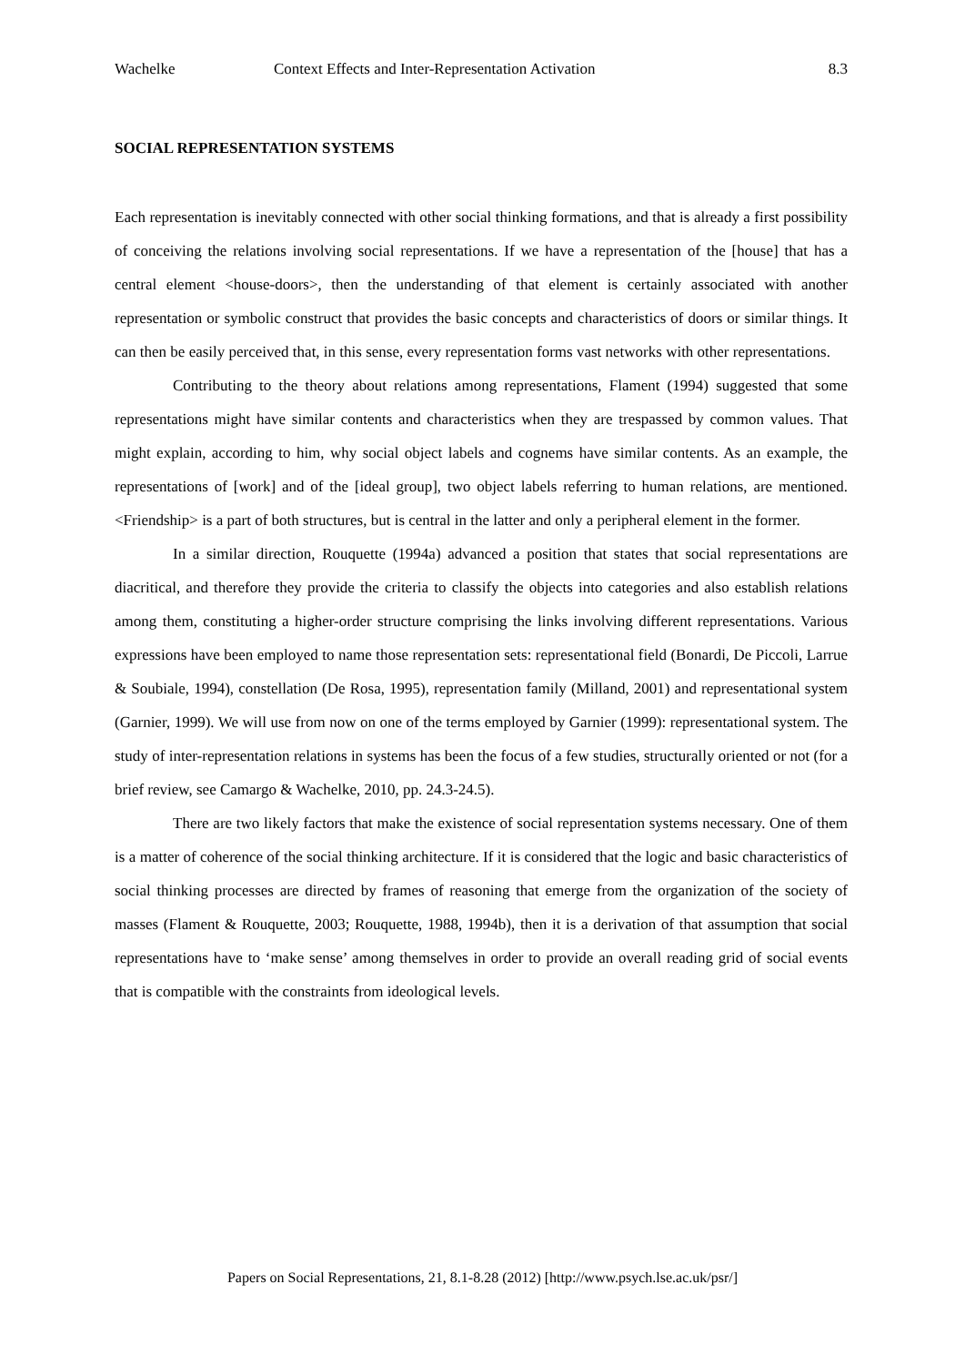Wachelke Context Effects and Inter-Representation Activation 8.3
SOCIAL REPRESENTATION SYSTEMS
Each representation is inevitably connected with other social thinking formations, and that is already a first possibility of conceiving the relations involving social representations. If we have a representation of the [house] that has a central element <house-doors>, then the understanding of that element is certainly associated with another representation or symbolic construct that provides the basic concepts and characteristics of doors or similar things. It can then be easily perceived that, in this sense, every representation forms vast networks with other representations.
Contributing to the theory about relations among representations, Flament (1994) suggested that some representations might have similar contents and characteristics when they are trespassed by common values. That might explain, according to him, why social object labels and cognems have similar contents. As an example, the representations of [work] and of the [ideal group], two object labels referring to human relations, are mentioned. <Friendship> is a part of both structures, but is central in the latter and only a peripheral element in the former.
In a similar direction, Rouquette (1994a) advanced a position that states that social representations are diacritical, and therefore they provide the criteria to classify the objects into categories and also establish relations among them, constituting a higher-order structure comprising the links involving different representations. Various expressions have been employed to name those representation sets: representational field (Bonardi, De Piccoli, Larrue & Soubiale, 1994), constellation (De Rosa, 1995), representation family (Milland, 2001) and representational system (Garnier, 1999). We will use from now on one of the terms employed by Garnier (1999): representational system. The study of inter-representation relations in systems has been the focus of a few studies, structurally oriented or not (for a brief review, see Camargo & Wachelke, 2010, pp. 24.3-24.5).
There are two likely factors that make the existence of social representation systems necessary. One of them is a matter of coherence of the social thinking architecture. If it is considered that the logic and basic characteristics of social thinking processes are directed by frames of reasoning that emerge from the organization of the society of masses (Flament & Rouquette, 2003; Rouquette, 1988, 1994b), then it is a derivation of that assumption that social representations have to ‘make sense’ among themselves in order to provide an overall reading grid of social events that is compatible with the constraints from ideological levels.
Papers on Social Representations, 21, 8.1-8.28 (2012) [http://www.psych.lse.ac.uk/psr/]